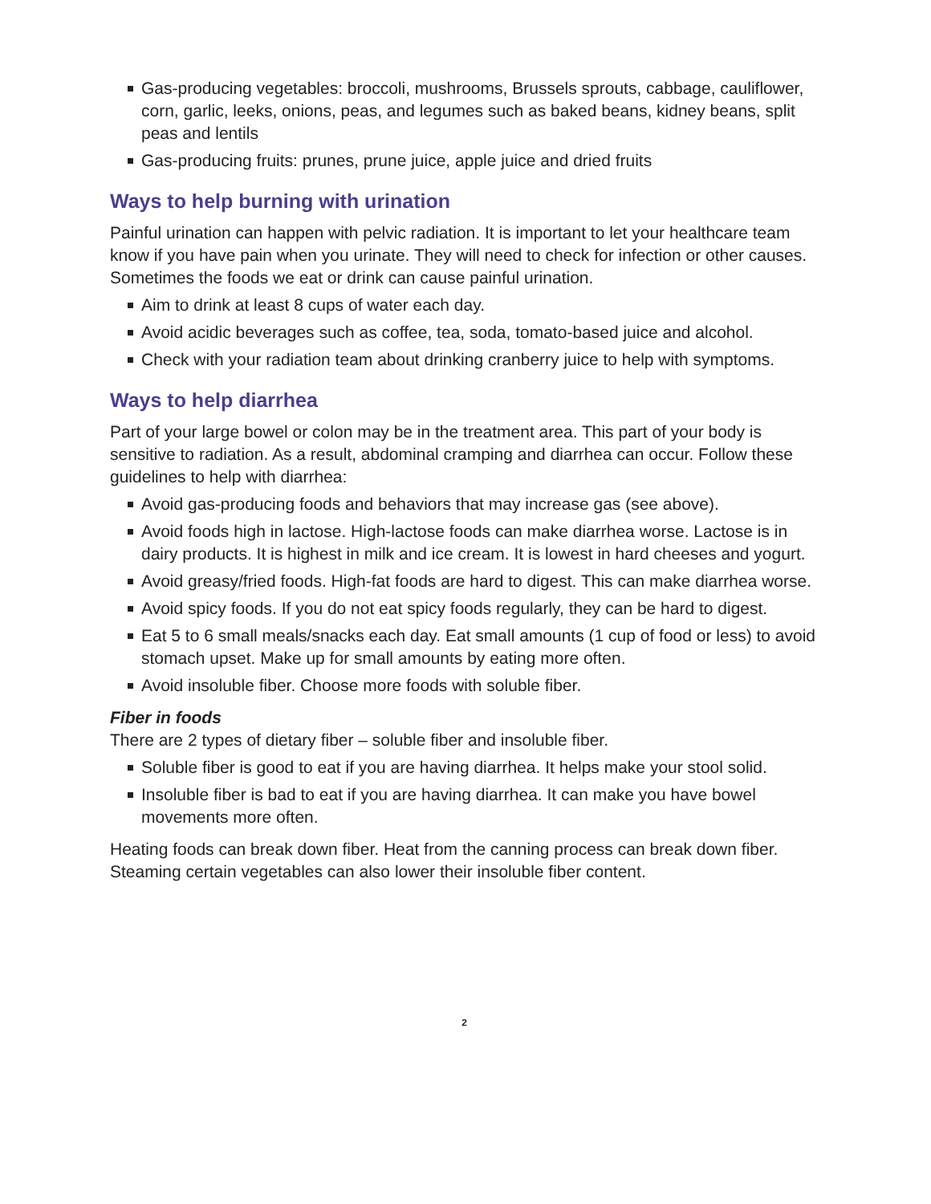Gas-producing vegetables: broccoli, mushrooms, Brussels sprouts, cabbage, cauliflower, corn, garlic, leeks, onions, peas, and legumes such as baked beans, kidney beans, split peas and lentils
Gas-producing fruits: prunes, prune juice, apple juice and dried fruits
Ways to help burning with urination
Painful urination can happen with pelvic radiation. It is important to let your healthcare team know if you have pain when you urinate. They will need to check for infection or other causes. Sometimes the foods we eat or drink can cause painful urination.
Aim to drink at least 8 cups of water each day.
Avoid acidic beverages such as coffee, tea, soda, tomato-based juice and alcohol.
Check with your radiation team about drinking cranberry juice to help with symptoms.
Ways to help diarrhea
Part of your large bowel or colon may be in the treatment area. This part of your body is sensitive to radiation. As a result, abdominal cramping and diarrhea can occur. Follow these guidelines to help with diarrhea:
Avoid gas-producing foods and behaviors that may increase gas (see above).
Avoid foods high in lactose. High-lactose foods can make diarrhea worse. Lactose is in dairy products. It is highest in milk and ice cream. It is lowest in hard cheeses and yogurt.
Avoid greasy/fried foods. High-fat foods are hard to digest. This can make diarrhea worse.
Avoid spicy foods. If you do not eat spicy foods regularly, they can be hard to digest.
Eat 5 to 6 small meals/snacks each day. Eat small amounts (1 cup of food or less) to avoid stomach upset. Make up for small amounts by eating more often.
Avoid insoluble fiber. Choose more foods with soluble fiber.
Fiber in foods
There are 2 types of dietary fiber – soluble fiber and insoluble fiber.
Soluble fiber is good to eat if you are having diarrhea. It helps make your stool solid.
Insoluble fiber is bad to eat if you are having diarrhea. It can make you have bowel movements more often.
Heating foods can break down fiber. Heat from the canning process can break down fiber. Steaming certain vegetables can also lower their insoluble fiber content.
2